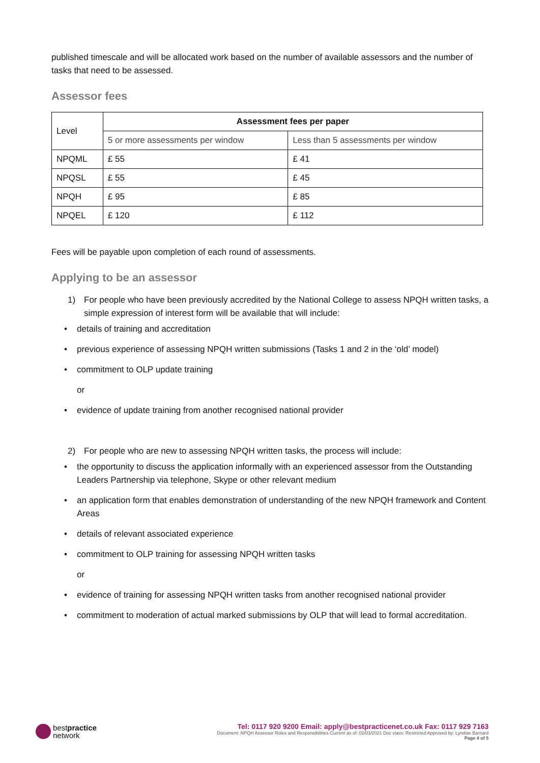published timescale and will be allocated work based on the number of available assessors and the number of tasks that need to be assessed.
Assessor fees
| Level | Assessment fees per paper | |
| --- | --- | --- |
| | 5 or more assessments per window | Less than 5 assessments per window |
| NPQML | £ 55 | £ 41 |
| NPQSL | £ 55 | £ 45 |
| NPQH | £ 95 | £ 85 |
| NPQEL | £ 120 | £ 112 |
Fees will be payable upon completion of each round of assessments.
Applying to be an assessor
1) For people who have been previously accredited by the National College to assess NPQH written tasks, a simple expression of interest form will be available that will include:
• details of training and accreditation
• previous experience of assessing NPQH written submissions (Tasks 1 and 2 in the ‘old’ model)
• commitment to OLP update training
or
• evidence of update training from another recognised national provider
2) For people who are new to assessing NPQH written tasks, the process will include:
• the opportunity to discuss the application informally with an experienced assessor from the Outstanding Leaders Partnership via telephone, Skype or other relevant medium
• an application form that enables demonstration of understanding of the new NPQH framework and Content Areas
• details of relevant associated experience
• commitment to OLP training for assessing NPQH written tasks
or
• evidence of training for assessing NPQH written tasks from another recognised national provider
• commitment to moderation of actual marked submissions by OLP that will lead to formal accreditation.
bestpractice
network
Tel: 0117 920 9200 Email: apply@bestpracticenet.co.uk Fax: 0117 929 7163
Document: NPQH Assessor Roles and Responsibilities Current as of: 02/03/2021 Doc class: Restricted Approved by: Lyndsie Barnard
Page 4 of 5